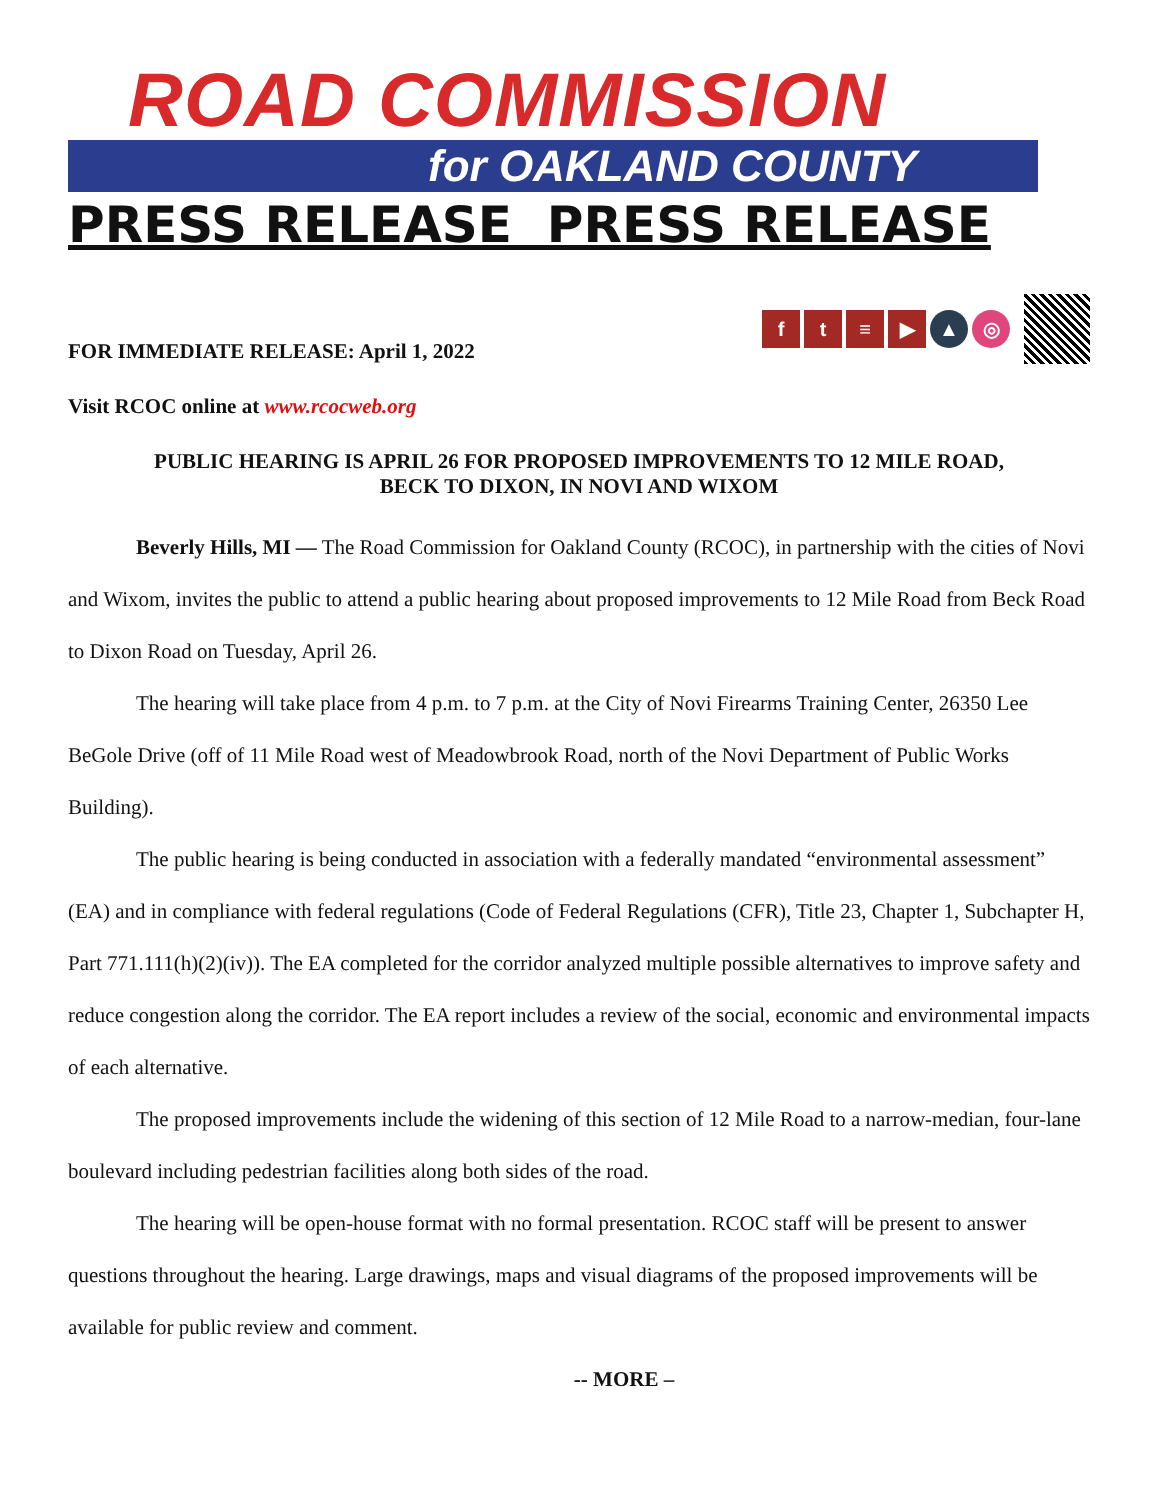ROAD COMMISSION
for OAKLAND COUNTY
PRESS RELEASE PRESS RELEASE
FOR IMMEDIATE RELEASE: April 1, 2022
f t ≡ ▶ ▲ ◎
Visit RCOC online at www.rcocweb.org
PUBLIC HEARING IS APRIL 26 FOR PROPOSED IMPROVEMENTS TO 12 MILE ROAD,
BECK TO DIXON, IN NOVI AND WIXOM
Beverly Hills, MI — The Road Commission for Oakland County (RCOC), in partnership with the cities of Novi and Wixom, invites the public to attend a public hearing about proposed improvements to 12 Mile Road from Beck Road to Dixon Road on Tuesday, April 26.
The hearing will take place from 4 p.m. to 7 p.m. at the City of Novi Firearms Training Center, 26350 Lee BeGole Drive (off of 11 Mile Road west of Meadowbrook Road, north of the Novi Department of Public Works Building).
The public hearing is being conducted in association with a federally mandated “environmental assessment” (EA) and in compliance with federal regulations (Code of Federal Regulations (CFR), Title 23, Chapter 1, Subchapter H, Part 771.111(h)(2)(iv)). The EA completed for the corridor analyzed multiple possible alternatives to improve safety and reduce congestion along the corridor. The EA report includes a review of the social, economic and environmental impacts of each alternative.
The proposed improvements include the widening of this section of 12 Mile Road to a narrow-median, four-lane boulevard including pedestrian facilities along both sides of the road.
The hearing will be open-house format with no formal presentation. RCOC staff will be present to answer questions throughout the hearing. Large drawings, maps and visual diagrams of the proposed improvements will be available for public review and comment.
-- MORE –